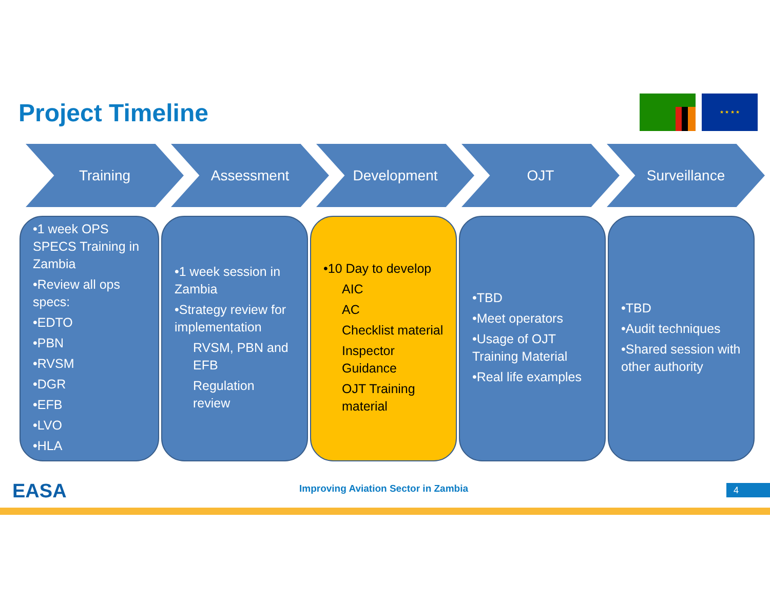Project Timeline
★ ★ ★ ★
Training Assessment Development OJT Surveillance
•1 week OPS SPECS Training in Zambia
•Review all ops specs:
•EDTO
•PBN
•RVSM
•DGR
•EFB
•LVO
•HLA
•1 week session in Zambia
•Strategy review for implementation
RVSM, PBN and EFB
Regulation review
•10 Day to develop
AIC
AC
Checklist material
Inspector Guidance
OJT Training material
•TBD
•Meet operators
•Usage of OJT Training Material
•Real life examples
•TBD
•Audit techniques
•Shared session with other authority
EASA
Improving Aviation Sector in Zambia
4